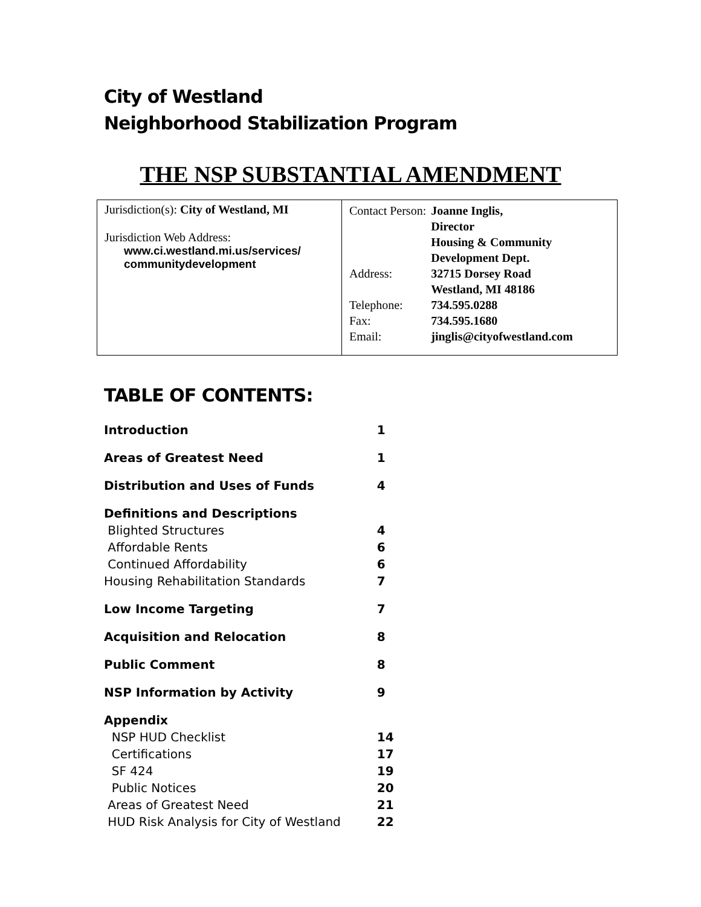City of Westland
Neighborhood Stabilization Program
THE NSP SUBSTANTIAL AMENDMENT
| Jurisdiction(s): City of Westland, MI Jurisdiction Web Address: www.ci.westland.mi.us/services/ communitydevelopment | / Contact Person: / Joanne Inglis, Director Housing & Community Development Dept. / / Address: / 32715 Dorsey Road Westland, MI 48186 / / Telephone: / 734.595.0288 / / Fax: / 734.595.1680 / / Email: / jinglis@cityofwestland.com / |
TABLE OF CONTENTS:
| Introduction | 1 |
| Areas of Greatest Need | 1 |
| Distribution and Uses of Funds | 4 |
| Definitions and Descriptions | |
| Blighted Structures | 4 |
| Affordable Rents | 6 |
| Continued Affordability | 6 |
| Housing Rehabilitation Standards | 7 |
| Low Income Targeting | 7 |
| Acquisition and Relocation | 8 |
| Public Comment | 8 |
| NSP Information by Activity | 9 |
| Appendix | |
| NSP HUD Checklist | 14 |
| Certifications | 17 |
| SF 424 | 19 |
| Public Notices | 20 |
| Areas of Greatest Need | 21 |
| HUD Risk Analysis for City of Westland | 22 |